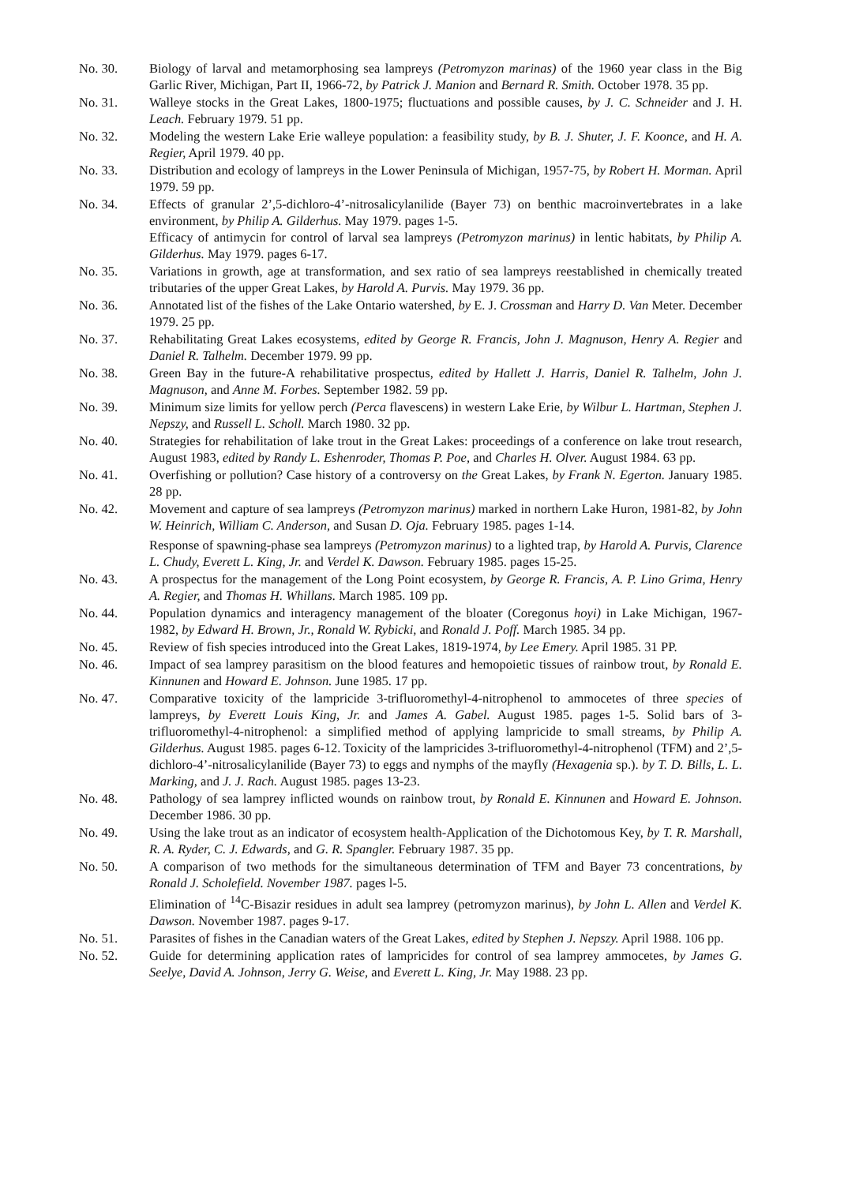No. 30. Biology of larval and metamorphosing sea lampreys (Petromyzon marinas) of the 1960 year class in the Big Garlic River, Michigan, Part II, 1966-72, by Patrick J. Manion and Bernard R. Smith. October 1978. 35 pp.
No. 31. Walleye stocks in the Great Lakes, 1800-1975; fluctuations and possible causes, by J. C. Schneider and J. H. Leach. February 1979. 51 pp.
No. 32. Modeling the western Lake Erie walleye population: a feasibility study, by B. J. Shuter, J. F. Koonce, and H. A. Regier, April 1979. 40 pp.
No. 33. Distribution and ecology of lampreys in the Lower Peninsula of Michigan, 1957-75, by Robert H. Morman. April 1979. 59 pp.
No. 34. Effects of granular 2’,5-dichloro-4’-nitrosalicylanilide (Bayer 73) on benthic macroinvertebrates in a lake environment, by Philip A. Gilderhus. May 1979. pages 1-5.
Efficacy of antimycin for control of larval sea lampreys (Petromyzon marinus) in lentic habitats, by Philip A. Gilderhus. May 1979. pages 6-17.
No. 35. Variations in growth, age at transformation, and sex ratio of sea lampreys reestablished in chemically treated tributaries of the upper Great Lakes, by Harold A. Purvis. May 1979. 36 pp.
No. 36. Annotated list of the fishes of the Lake Ontario watershed, by E. J. Crossman and Harry D. Van Meter. December 1979. 25 pp.
No. 37. Rehabilitating Great Lakes ecosystems, edited by George R. Francis, John J. Magnuson, Henry A. Regier and Daniel R. Talhelm. December 1979. 99 pp.
No. 38. Green Bay in the future-A rehabilitative prospectus, edited by Hallett J. Harris, Daniel R. Talhelm, John J. Magnuson, and Anne M. Forbes. September 1982. 59 pp.
No. 39. Minimum size limits for yellow perch (Perca flavescens) in western Lake Erie, by Wilbur L. Hartman, Stephen J. Nepszy, and Russell L. Scholl. March 1980. 32 pp.
No. 40. Strategies for rehabilitation of lake trout in the Great Lakes: proceedings of a conference on lake trout research, August 1983, edited by Randy L. Eshenroder, Thomas P. Poe, and Charles H. Olver. August 1984. 63 pp.
No. 41. Overfishing or pollution? Case history of a controversy on the Great Lakes, by Frank N. Egerton. January 1985. 28 pp.
No. 42. Movement and capture of sea lampreys (Petromyzon marinus) marked in northern Lake Huron, 1981-82, by John W. Heinrich, William C. Anderson, and Susan D. Oja. February 1985. pages 1-14.
Response of spawning-phase sea lampreys (Petromyzon marinus) to a lighted trap, by Harold A. Purvis, Clarence L. Chudy, Everett L. King, Jr. and Verdel K. Dawson. February 1985. pages 15-25.
No. 43. A prospectus for the management of the Long Point ecosystem, by George R. Francis, A. P. Lino Grima, Henry A. Regier, and Thomas H. Whillans. March 1985. 109 pp.
No. 44. Population dynamics and interagency management of the bloater (Coregonus hoyi) in Lake Michigan, 1967-1982, by Edward H. Brown, Jr., Ronald W. Rybicki, and Ronald J. Poff. March 1985. 34 pp.
No. 45. Review of fish species introduced into the Great Lakes, 1819-1974, by Lee Emery. April 1985. 31 PP.
No. 46. Impact of sea lamprey parasitism on the blood features and hemopoietic tissues of rainbow trout, by Ronald E. Kinnunen and Howard E. Johnson. June 1985. 17 pp.
No. 47. Comparative toxicity of the lampricide 3-trifluoromethyl-4-nitrophenol to ammocetes of three species of lampreys, by Everett Louis King, Jr. and James A. Gabel. August 1985. pages 1-5. Solid bars of 3-trifluoromethyl-4-nitrophenol: a simplified method of applying lampricide to small streams, by Philip A. Gilderhus. August 1985. pages 6-12. Toxicity of the lampricides 3-trifluoromethyl-4-nitrophenol (TFM) and 2’,5-dichloro-4’-nitrosalicylanilide (Bayer 73) to eggs and nymphs of the mayfly (Hexagenia sp.). by T. D. Bills, L. L. Marking, and J. J. Rach. August 1985. pages 13-23.
No. 48. Pathology of sea lamprey inflicted wounds on rainbow trout, by Ronald E. Kinnunen and Howard E. Johnson. December 1986. 30 pp.
No. 49. Using the lake trout as an indicator of ecosystem health-Application of the Dichotomous Key, by T. R. Marshall, R. A. Ryder, C. J. Edwards, and G. R. Spangler. February 1987. 35 pp.
No. 50. A comparison of two methods for the simultaneous determination of TFM and Bayer 73 concentrations, by Ronald J. Scholefield. November 1987. pages l-5.
Elimination of <sup>14</sup>C-Bisazir residues in adult sea lamprey (petromyzon marinus), by John L. Allen and Verdel K. Dawson. November 1987. pages 9-17.
No. 51. Parasites of fishes in the Canadian waters of the Great Lakes, edited by Stephen J. Nepszy. April 1988. 106 pp.
No. 52. Guide for determining application rates of lampricides for control of sea lamprey ammocetes, by James G. Seelye, David A. Johnson, Jerry G. Weise, and Everett L. King, Jr. May 1988. 23 pp.